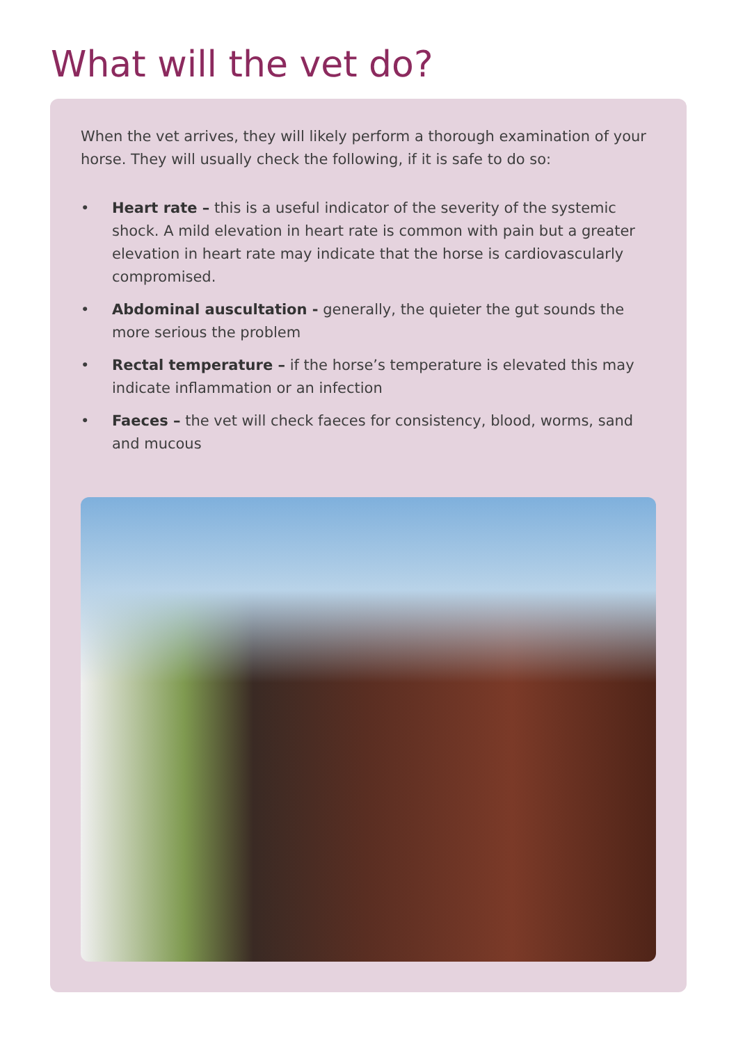What will the vet do?
When the vet arrives, they will likely perform a thorough examination of your horse. They will usually check the following, if it is safe to do so:
• Heart rate – this is a useful indicator of the severity of the systemic shock. A mild elevation in heart rate is common with pain but a greater elevation in heart rate may indicate that the horse is cardiovascularly compromised.
• Abdominal auscultation - generally, the quieter the gut sounds the more serious the problem
• Rectal temperature – if the horse’s temperature is elevated this may indicate inflammation or an infection
• Faeces – the vet will check faeces for consistency, blood, worms, sand and mucous